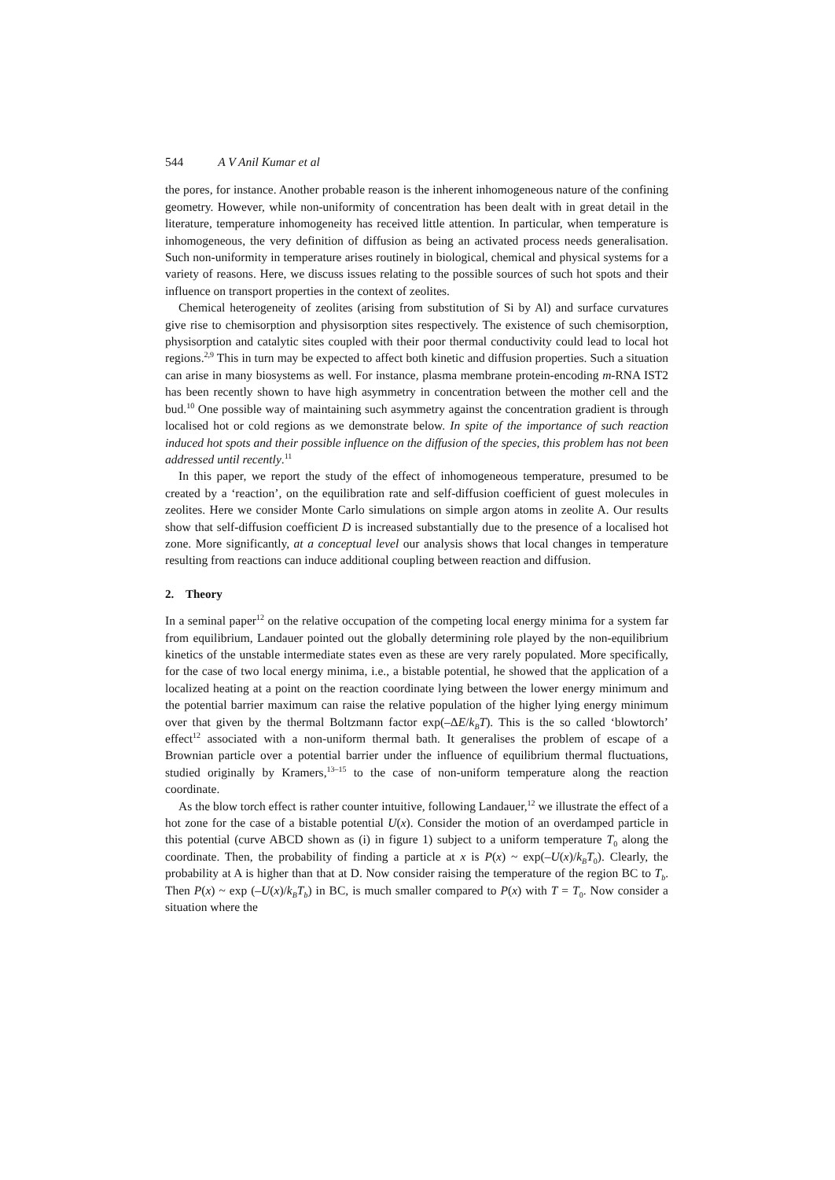544 A V Anil Kumar et al
the pores, for instance. Another probable reason is the inherent inhomogeneous nature of the confining geometry. However, while non-uniformity of concentration has been dealt with in great detail in the literature, temperature inhomogeneity has received little attention. In particular, when temperature is inhomogeneous, the very definition of diffusion as being an activated process needs generalisation. Such non-uniformity in temperature arises routinely in biological, chemical and physical systems for a variety of reasons. Here, we discuss issues relating to the possible sources of such hot spots and their influence on transport properties in the context of zeolites.
Chemical heterogeneity of zeolites (arising from substitution of Si by Al) and surface curvatures give rise to chemisorption and physisorption sites respectively. The existence of such chemisorption, physisorption and catalytic sites coupled with their poor thermal conductivity could lead to local hot regions.<sup>2,9</sup> This in turn may be expected to affect both kinetic and diffusion properties. Such a situation can arise in many biosystems as well. For instance, plasma membrane protein-encoding m-RNA IST2 has been recently shown to have high asymmetry in concentration between the mother cell and the bud.<sup>10</sup> One possible way of maintaining such asymmetry against the concentration gradient is through localised hot or cold regions as we demonstrate below. In spite of the importance of such reaction induced hot spots and their possible influence on the diffusion of the species, this problem has not been addressed until recently.<sup>11</sup>
In this paper, we report the study of the effect of inhomogeneous temperature, presumed to be created by a ‘reaction’, on the equilibration rate and self-diffusion coefficient of guest molecules in zeolites. Here we consider Monte Carlo simulations on simple argon atoms in zeolite A. Our results show that self-diffusion coefficient D is increased substantially due to the presence of a localised hot zone. More significantly, at a conceptual level our analysis shows that local changes in temperature resulting from reactions can induce additional coupling between reaction and diffusion.
2. Theory
In a seminal paper<sup>12</sup> on the relative occupation of the competing local energy minima for a system far from equilibrium, Landauer pointed out the globally determining role played by the non-equilibrium kinetics of the unstable intermediate states even as these are very rarely populated. More specifically, for the case of two local energy minima, i.e., a bistable potential, he showed that the application of a localized heating at a point on the reaction coordinate lying between the lower energy minimum and the potential barrier maximum can raise the relative population of the higher lying energy minimum over that given by the thermal Boltzmann factor exp(–ΔE/k<sub>B</sub>T). This is the so called ‘blowtorch’ effect<sup>12</sup> associated with a non-uniform thermal bath. It generalises the problem of escape of a Brownian particle over a potential barrier under the influence of equilibrium thermal fluctuations, studied originally by Kramers,<sup>13–15</sup> to the case of non-uniform temperature along the reaction coordinate.
As the blow torch effect is rather counter intuitive, following Landauer,<sup>12</sup> we illustrate the effect of a hot zone for the case of a bistable potential U(x). Consider the motion of an overdamped particle in this potential (curve ABCD shown as (i) in figure 1) subject to a uniform temperature T<sub>0</sub> along the coordinate. Then, the probability of finding a particle at x is P(x) ~ exp(–U(x)/k<sub>B</sub>T<sub>0</sub>). Clearly, the probability at A is higher than that at D. Now consider raising the temperature of the region BC to T<sub>b</sub>. Then P(x) ~ exp (–U(x)/k<sub>B</sub>T<sub>b</sub>) in BC, is much smaller compared to P(x) with T = T<sub>0</sub>. Now consider a situation where the